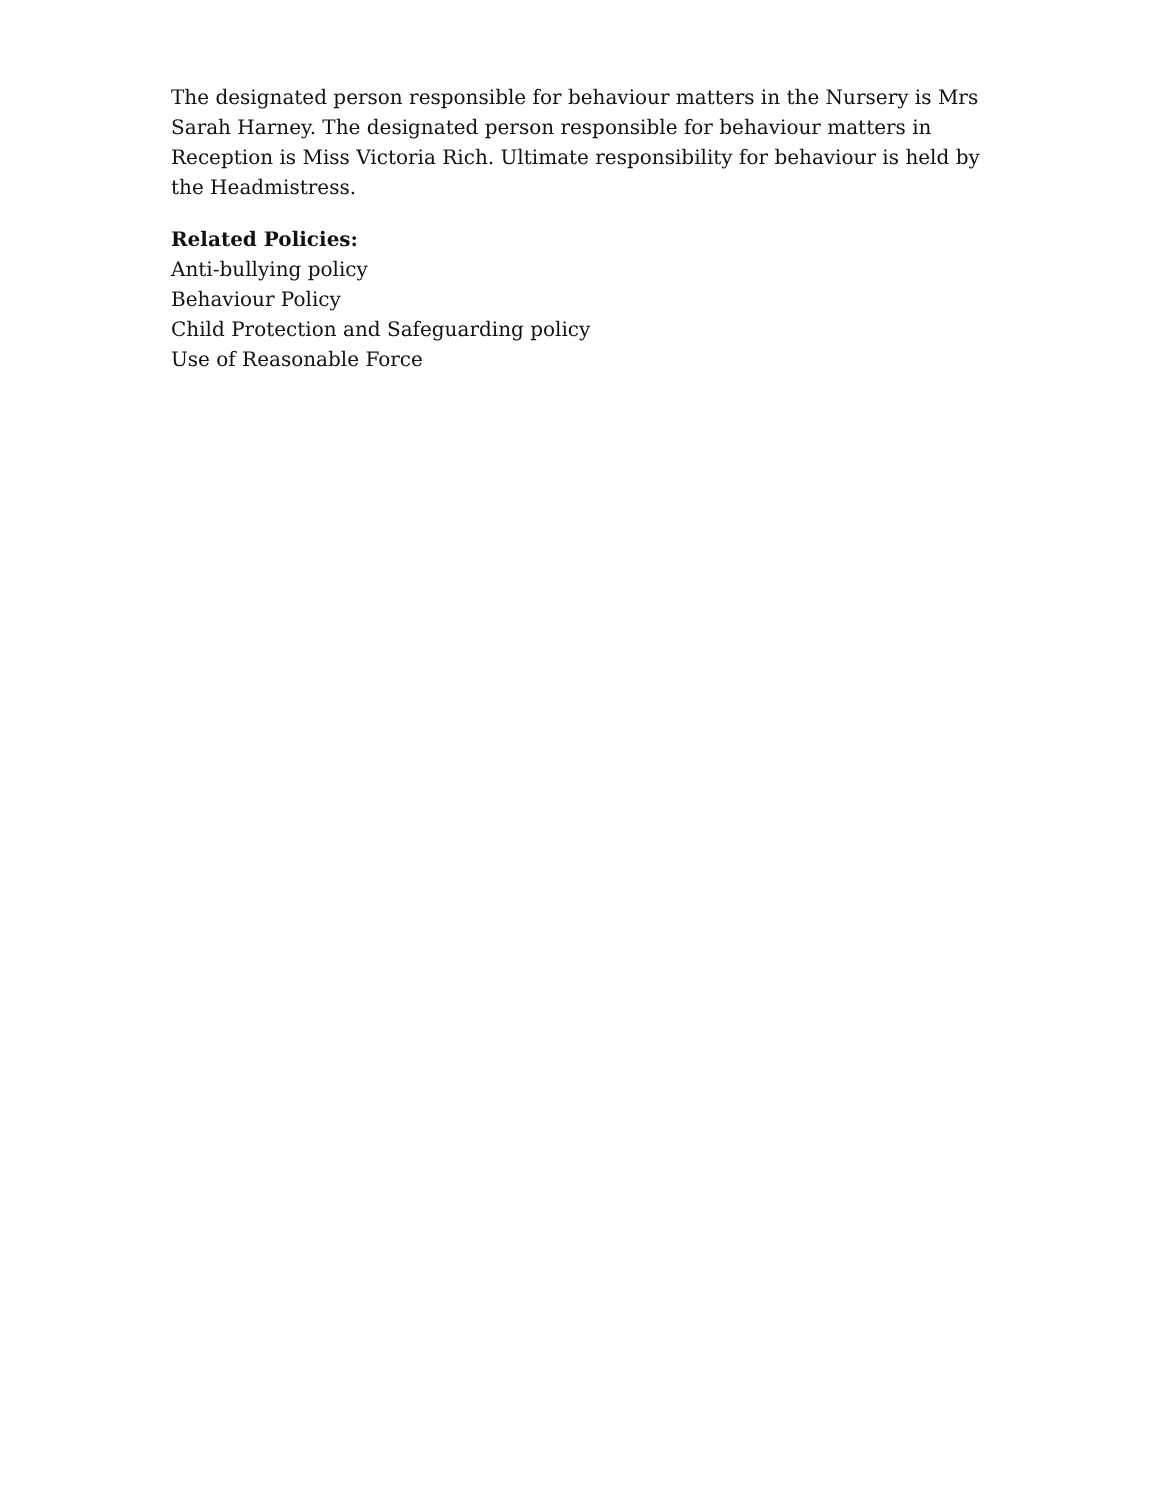The designated person responsible for behaviour matters in the Nursery is Mrs Sarah Harney. The designated person responsible for behaviour matters in Reception is Miss Victoria Rich. Ultimate responsibility for behaviour is held by the Headmistress.
Related Policies:
Anti-bullying policy
Behaviour Policy
Child Protection and Safeguarding policy
Use of Reasonable Force